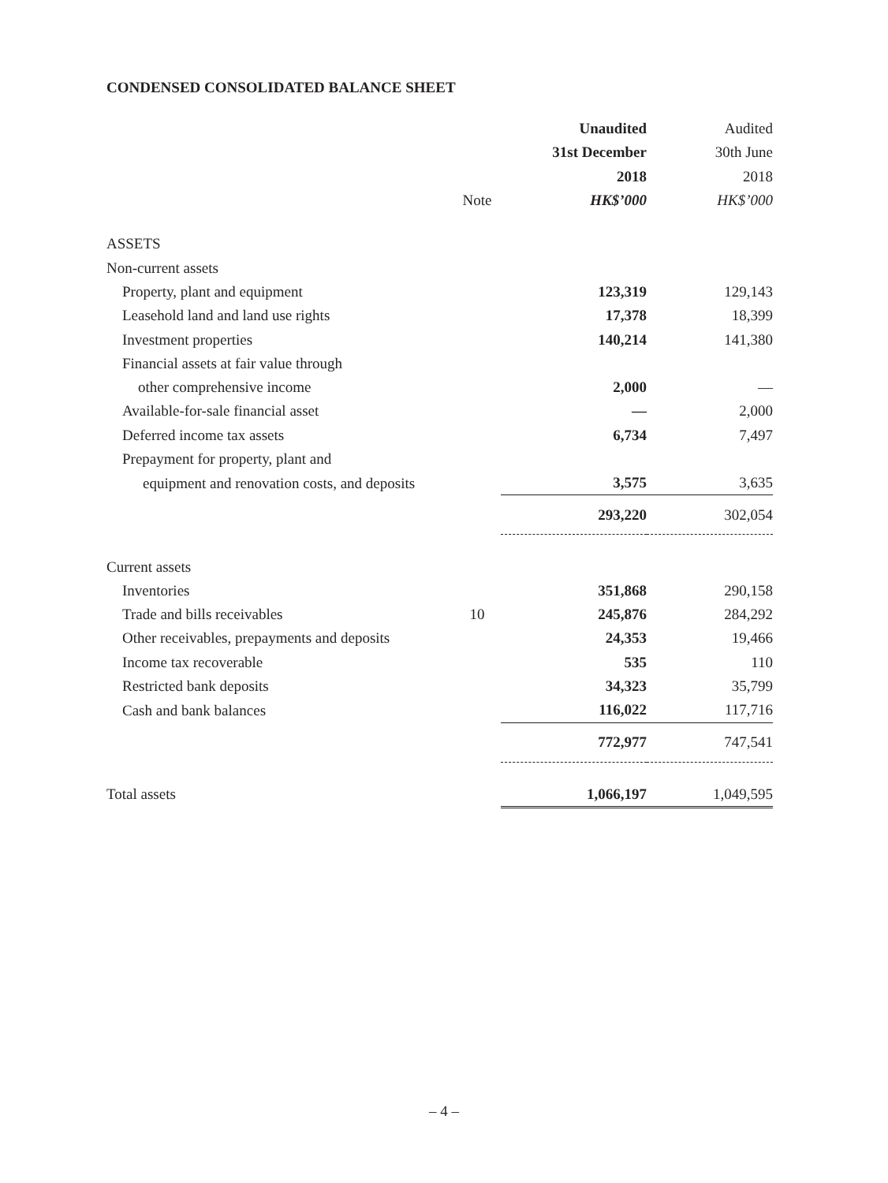CONDENSED CONSOLIDATED BALANCE SHEET
| | | Unaudited | Audited |
| --- | --- | --- | --- |
| | | 31st December | 30th June |
| | | 2018 | 2018 |
| | Note | HK$’000 | HK$’000 |
| ASSETS | | | |
| Non-current assets | | | |
| Property, plant and equipment | | 123,319 | 129,143 |
| Leasehold land and land use rights | | 17,378 | 18,399 |
| Investment properties | | 140,214 | 141,380 |
| Financial assets at fair value through | | | |
| other comprehensive income | | 2,000 | — |
| Available-for-sale financial asset | | — | 2,000 |
| Deferred income tax assets | | 6,734 | 7,497 |
| Prepayment for property, plant and | | | |
| equipment and renovation costs, and deposits | | 3,575 | 3,635 |
| | | 293,220 | 302,054 |
| Current assets | | | |
| Inventories | | 351,868 | 290,158 |
| Trade and bills receivables | 10 | 245,876 | 284,292 |
| Other receivables, prepayments and deposits | | 24,353 | 19,466 |
| Income tax recoverable | | 535 | 110 |
| Restricted bank deposits | | 34,323 | 35,799 |
| Cash and bank balances | | 116,022 | 117,716 |
| | | 772,977 | 747,541 |
| Total assets | | 1,066,197 | 1,049,595 |
– 4 –